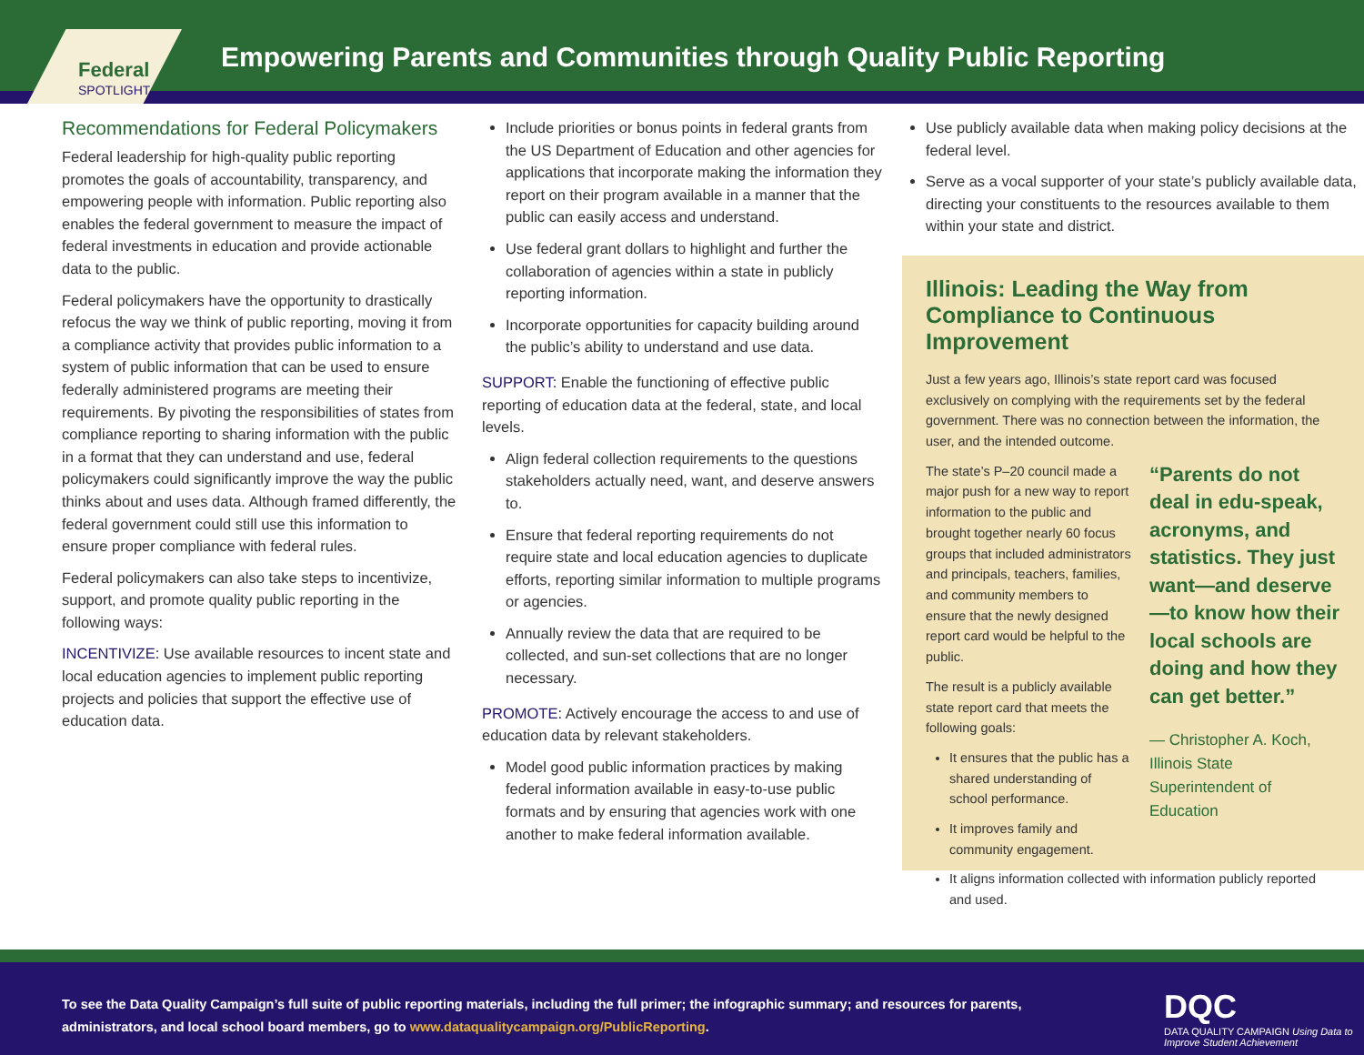Federal
SPOTLIGHT
Empowering Parents and Communities through Quality Public Reporting
Recommendations for Federal Policymakers
Federal leadership for high-quality public reporting promotes the goals of accountability, transparency, and empowering people with information. Public reporting also enables the federal government to measure the impact of federal investments in education and provide actionable data to the public.
Federal policymakers have the opportunity to drastically refocus the way we think of public reporting, moving it from a compliance activity that provides public information to a system of public information that can be used to ensure federally administered programs are meeting their requirements. By pivoting the responsibilities of states from compliance reporting to sharing information with the public in a format that they can understand and use, federal policymakers could significantly improve the way the public thinks about and uses data. Although framed differently, the federal government could still use this information to ensure proper compliance with federal rules.
Federal policymakers can also take steps to incentivize, support, and promote quality public reporting in the following ways:
INCENTIVIZE: Use available resources to incent state and local education agencies to implement public reporting projects and policies that support the effective use of education data.
Include priorities or bonus points in federal grants from the US Department of Education and other agencies for applications that incorporate making the information they report on their program available in a manner that the public can easily access and understand.
Use federal grant dollars to highlight and further the collaboration of agencies within a state in publicly reporting information.
Incorporate opportunities for capacity building around the public’s ability to understand and use data.
SUPPORT: Enable the functioning of effective public reporting of education data at the federal, state, and local levels.
Align federal collection requirements to the questions stakeholders actually need, want, and deserve answers to.
Ensure that federal reporting requirements do not require state and local education agencies to duplicate efforts, reporting similar information to multiple programs or agencies.
Annually review the data that are required to be collected, and sun-set collections that are no longer necessary.
PROMOTE: Actively encourage the access to and use of education data by relevant stakeholders.
Model good public information practices by making federal information available in easy-to-use public formats and by ensuring that agencies work with one another to make federal information available.
Use publicly available data when making policy decisions at the federal level.
Serve as a vocal supporter of your state’s publicly available data, directing your constituents to the resources available to them within your state and district.
Illinois: Leading the Way from Compliance to Continuous Improvement
Just a few years ago, Illinois’s state report card was focused exclusively on complying with the requirements set by the federal government. There was no connection between the information, the user, and the intended outcome.
“Parents do not deal in edu-speak, acronyms, and statistics. They just want—and deserve—to know how their local schools are doing and how they can get better.”
— Christopher A. Koch, Illinois State Superintendent of Education
The state’s P–20 council made a major push for a new way to report information to the public and brought together nearly 60 focus groups that included administrators and principals, teachers, families, and community members to ensure that the newly designed report card would be helpful to the public.
The result is a publicly available state report card that meets the following goals:
It ensures that the public has a shared understanding of school performance.
It improves family and community engagement.
It aligns information collected with information publicly reported and used.
To see the Data Quality Campaign’s full suite of public reporting materials, including the full primer; the infographic summary; and resources for parents, administrators, and local school board members, go to www.dataqualitycampaign.org/PublicReporting.
DQC
DATA QUALITY CAMPAIGN Using Data to Improve Student Achievement